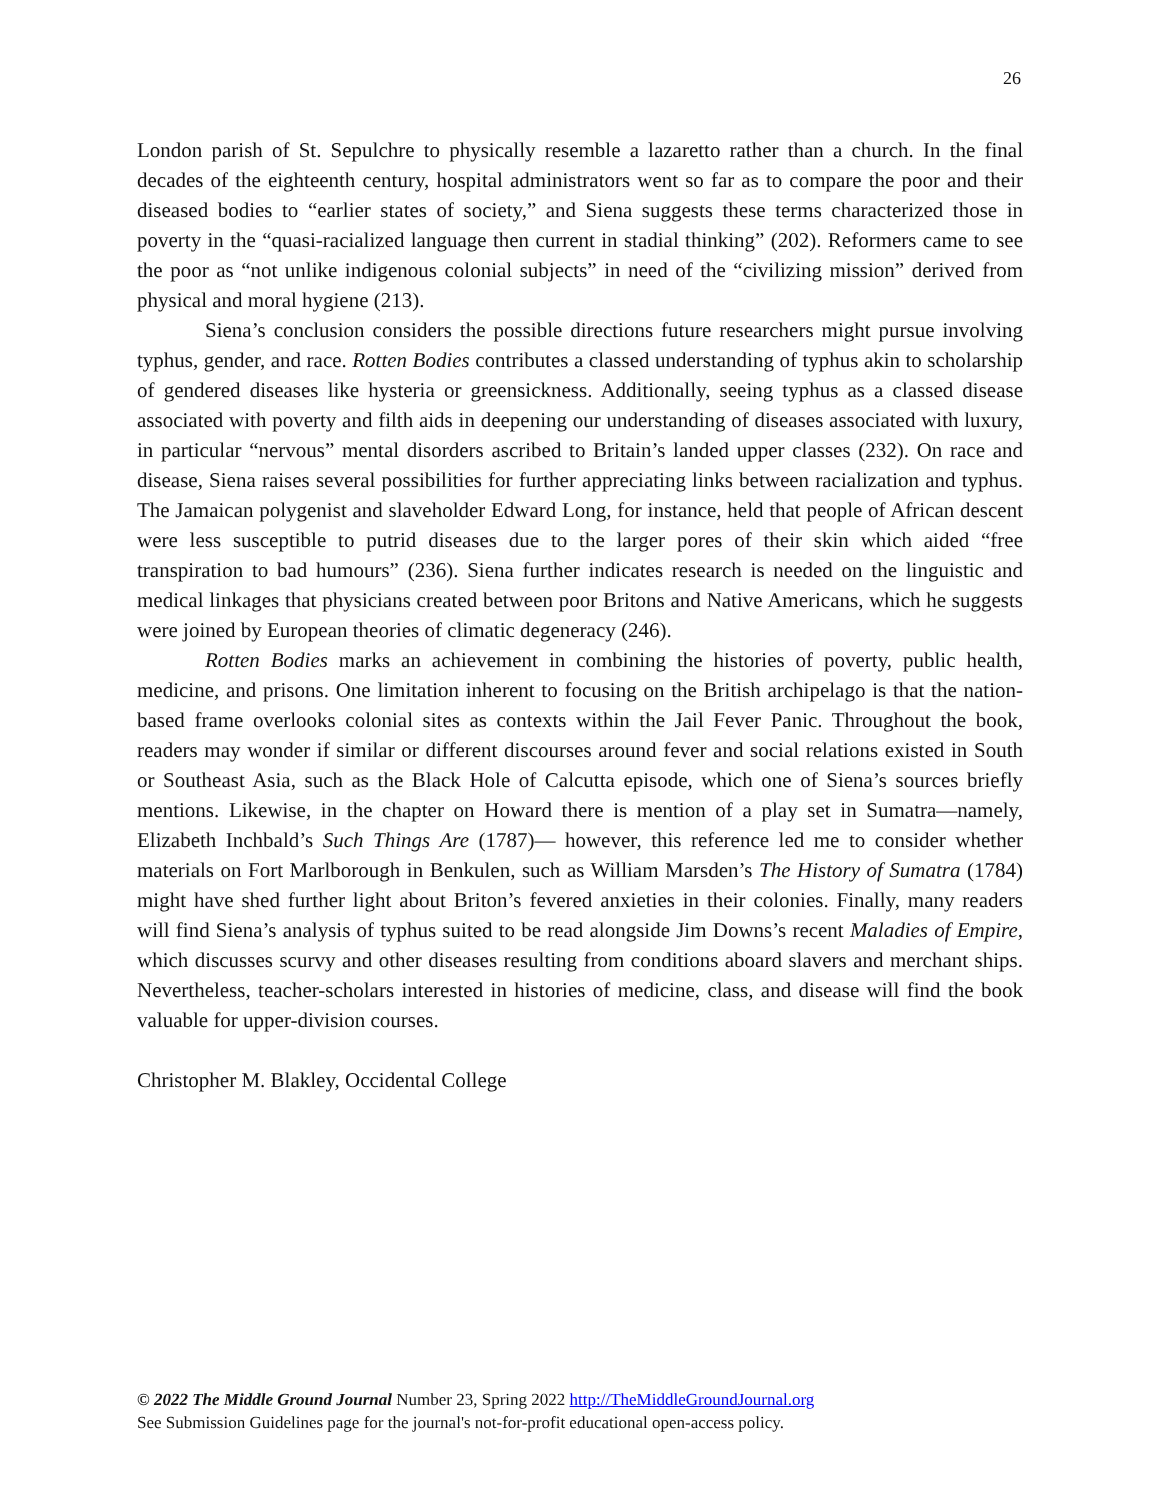26
London parish of St. Sepulchre to physically resemble a lazaretto rather than a church. In the final decades of the eighteenth century, hospital administrators went so far as to compare the poor and their diseased bodies to “earlier states of society,” and Siena suggests these terms characterized those in poverty in the “quasi-racialized language then current in stadial thinking” (202). Reformers came to see the poor as “not unlike indigenous colonial subjects” in need of the “civilizing mission” derived from physical and moral hygiene (213).
Siena’s conclusion considers the possible directions future researchers might pursue involving typhus, gender, and race. Rotten Bodies contributes a classed understanding of typhus akin to scholarship of gendered diseases like hysteria or greensickness. Additionally, seeing typhus as a classed disease associated with poverty and filth aids in deepening our understanding of diseases associated with luxury, in particular “nervous” mental disorders ascribed to Britain’s landed upper classes (232). On race and disease, Siena raises several possibilities for further appreciating links between racialization and typhus. The Jamaican polygenist and slaveholder Edward Long, for instance, held that people of African descent were less susceptible to putrid diseases due to the larger pores of their skin which aided “free transpiration to bad humours” (236). Siena further indicates research is needed on the linguistic and medical linkages that physicians created between poor Britons and Native Americans, which he suggests were joined by European theories of climatic degeneracy (246).
Rotten Bodies marks an achievement in combining the histories of poverty, public health, medicine, and prisons. One limitation inherent to focusing on the British archipelago is that the nation-based frame overlooks colonial sites as contexts within the Jail Fever Panic. Throughout the book, readers may wonder if similar or different discourses around fever and social relations existed in South or Southeast Asia, such as the Black Hole of Calcutta episode, which one of Siena’s sources briefly mentions. Likewise, in the chapter on Howard there is mention of a play set in Sumatra—namely, Elizabeth Inchbald’s Such Things Are (1787)— however, this reference led me to consider whether materials on Fort Marlborough in Benkulen, such as William Marsden’s The History of Sumatra (1784) might have shed further light about Briton’s fevered anxieties in their colonies. Finally, many readers will find Siena’s analysis of typhus suited to be read alongside Jim Downs’s recent Maladies of Empire, which discusses scurvy and other diseases resulting from conditions aboard slavers and merchant ships. Nevertheless, teacher-scholars interested in histories of medicine, class, and disease will find the book valuable for upper-division courses.
Christopher M. Blakley, Occidental College
© 2022 The Middle Ground Journal Number 23, Spring 2022 http://TheMiddleGroundJournal.org
See Submission Guidelines page for the journal's not-for-profit educational open-access policy.